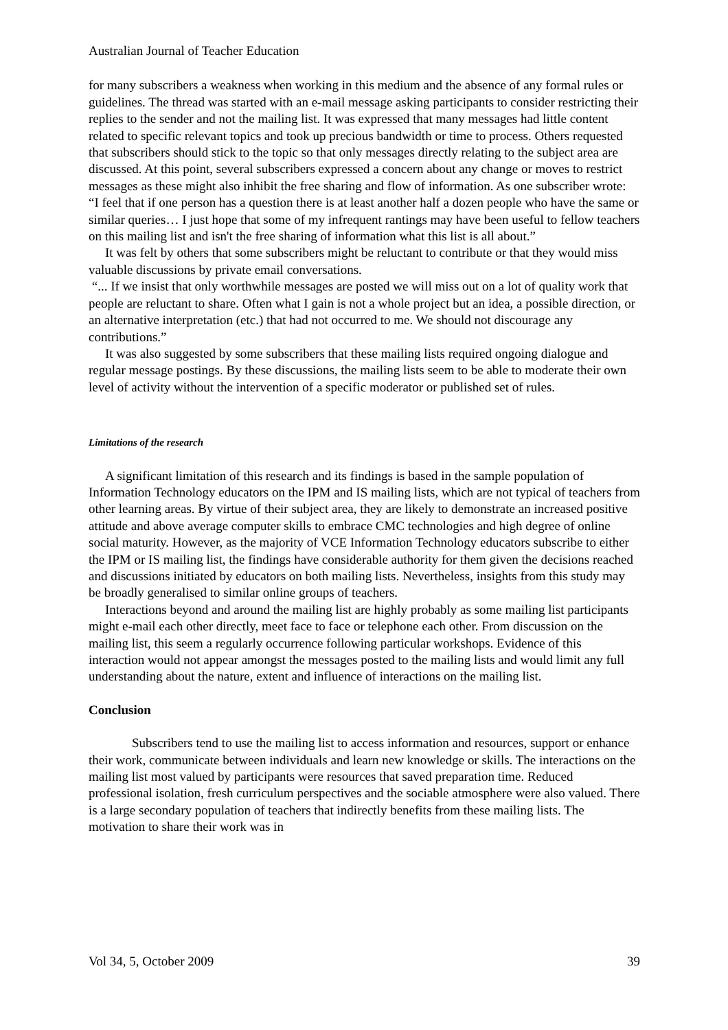Australian Journal of Teacher Education
for many subscribers a weakness when working in this medium and the absence of any formal rules or guidelines. The thread was started with an e-mail message asking participants to consider restricting their replies to the sender and not the mailing list. It was expressed that many messages had little content related to specific relevant topics and took up precious bandwidth or time to process. Others requested that subscribers should stick to the topic so that only messages directly relating to the subject area are discussed. At this point, several subscribers expressed a concern about any change or moves to restrict messages as these might also inhibit the free sharing and flow of information. As one subscriber wrote:
“I feel that if one person has a question there is at least another half a dozen people who have the same or similar queries… I just hope that some of my infrequent rantings may have been useful to fellow teachers on this mailing list and isn't the free sharing of information what this list is all about.”
It was felt by others that some subscribers might be reluctant to contribute or that they would miss valuable discussions by private email conversations.
“... If we insist that only worthwhile messages are posted we will miss out on a lot of quality work that people are reluctant to share. Often what I gain is not a whole project but an idea, a possible direction, or an alternative interpretation (etc.) that had not occurred to me. We should not discourage any contributions.”
It was also suggested by some subscribers that these mailing lists required ongoing dialogue and regular message postings. By these discussions, the mailing lists seem to be able to moderate their own level of activity without the intervention of a specific moderator or published set of rules.
Limitations of the research
A significant limitation of this research and its findings is based in the sample population of Information Technology educators on the IPM and IS mailing lists, which are not typical of teachers from other learning areas. By virtue of their subject area, they are likely to demonstrate an increased positive attitude and above average computer skills to embrace CMC technologies and high degree of online social maturity. However, as the majority of VCE Information Technology educators subscribe to either the IPM or IS mailing list, the findings have considerable authority for them given the decisions reached and discussions initiated by educators on both mailing lists. Nevertheless, insights from this study may be broadly generalised to similar online groups of teachers.
Interactions beyond and around the mailing list are highly probably as some mailing list participants might e-mail each other directly, meet face to face or telephone each other. From discussion on the mailing list, this seem a regularly occurrence following particular workshops. Evidence of this interaction would not appear amongst the messages posted to the mailing lists and would limit any full understanding about the nature, extent and influence of interactions on the mailing list.
Conclusion
Subscribers tend to use the mailing list to access information and resources, support or enhance their work, communicate between individuals and learn new knowledge or skills. The interactions on the mailing list most valued by participants were resources that saved preparation time. Reduced professional isolation, fresh curriculum perspectives and the sociable atmosphere were also valued. There is a large secondary population of teachers that indirectly benefits from these mailing lists. The motivation to share their work was in
Vol 34, 5, October 2009 39